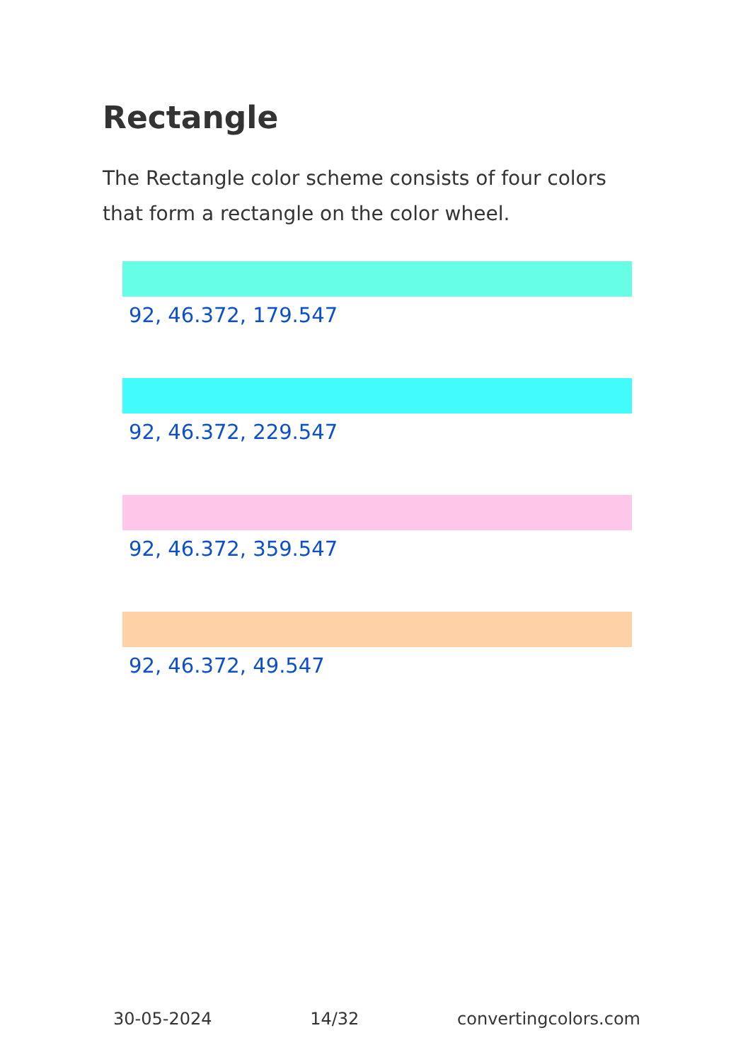Rectangle
The Rectangle color scheme consists of four colors that form a rectangle on the color wheel.
92, 46.372, 179.547
92, 46.372, 229.547
92, 46.372, 359.547
92, 46.372, 49.547
30-05-2024 14/32 convertingcolors.com